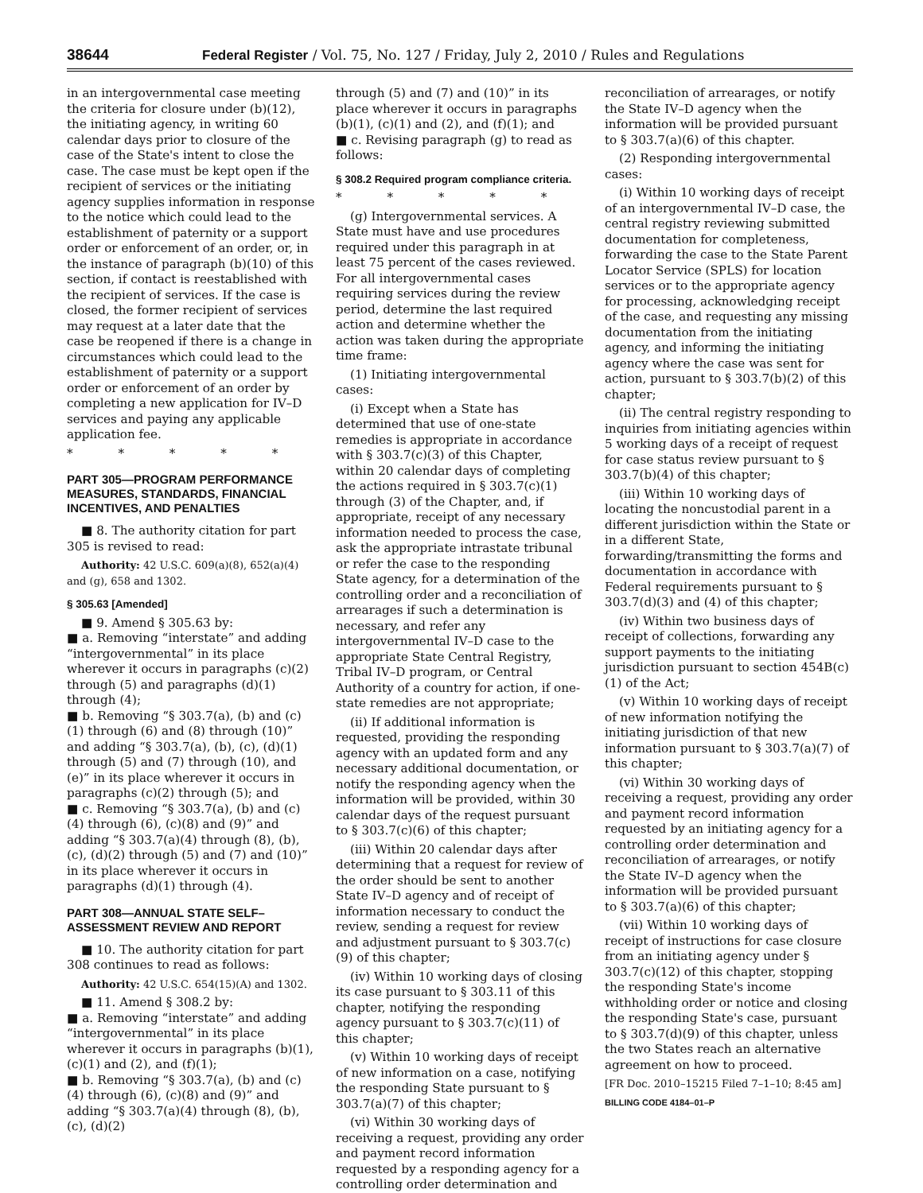38644 Federal Register / Vol. 75, No. 127 / Friday, July 2, 2010 / Rules and Regulations
in an intergovernmental case meeting the criteria for closure under (b)(12), the initiating agency, in writing 60 calendar days prior to closure of the case of the State's intent to close the case. The case must be kept open if the recipient of services or the initiating agency supplies information in response to the notice which could lead to the establishment of paternity or a support order or enforcement of an order, or, in the instance of paragraph (b)(10) of this section, if contact is reestablished with the recipient of services. If the case is closed, the former recipient of services may request at a later date that the case be reopened if there is a change in circumstances which could lead to the establishment of paternity or a support order or enforcement of an order by completing a new application for IV–D services and paying any applicable application fee.
* * * * *
PART 305—PROGRAM PERFORMANCE MEASURES, STANDARDS, FINANCIAL INCENTIVES, AND PENALTIES
■ 8. The authority citation for part 305 is revised to read:
Authority: 42 U.S.C. 609(a)(8), 652(a)(4) and (g), 658 and 1302.
§ 305.63 [Amended]
■ 9. Amend § 305.63 by:
■ a. Removing “interstate” and adding “intergovernmental” in its place wherever it occurs in paragraphs (c)(2) through (5) and paragraphs (d)(1) through (4);
■ b. Removing “§ 303.7(a), (b) and (c)(1) through (6) and (8) through (10)” and adding “§ 303.7(a), (b), (c), (d)(1) through (5) and (7) through (10), and (e)” in its place wherever it occurs in paragraphs (c)(2) through (5); and
■ c. Removing “§ 303.7(a), (b) and (c)(4) through (6), (c)(8) and (9)” and adding “§ 303.7(a)(4) through (8), (b), (c), (d)(2) through (5) and (7) and (10)” in its place wherever it occurs in paragraphs (d)(1) through (4).
PART 308—ANNUAL STATE SELF–ASSESSMENT REVIEW AND REPORT
■ 10. The authority citation for part 308 continues to read as follows:
Authority: 42 U.S.C. 654(15)(A) and 1302.
■ 11. Amend § 308.2 by:
■ a. Removing “interstate” and adding “intergovernmental” in its place wherever it occurs in paragraphs (b)(1), (c)(1) and (2), and (f)(1);
■ b. Removing “§ 303.7(a), (b) and (c)(4) through (6), (c)(8) and (9)” and adding “§ 303.7(a)(4) through (8), (b), (c), (d)(2)
through (5) and (7) and (10)” in its place wherever it occurs in paragraphs (b)(1), (c)(1) and (2), and (f)(1); and
■ c. Revising paragraph (g) to read as follows:
§ 308.2 Required program compliance criteria.
* * * * *
(g) Intergovernmental services. A State must have and use procedures required under this paragraph in at least 75 percent of the cases reviewed. For all intergovernmental cases requiring services during the review period, determine the last required action and determine whether the action was taken during the appropriate time frame:
(1) Initiating intergovernmental cases:
(i) Except when a State has determined that use of one-state remedies is appropriate in accordance with § 303.7(c)(3) of this Chapter, within 20 calendar days of completing the actions required in § 303.7(c)(1) through (3) of the Chapter, and, if appropriate, receipt of any necessary information needed to process the case, ask the appropriate intrastate tribunal or refer the case to the responding State agency, for a determination of the controlling order and a reconciliation of arrearages if such a determination is necessary, and refer any intergovernmental IV–D case to the appropriate State Central Registry, Tribal IV–D program, or Central Authority of a country for action, if one-state remedies are not appropriate;
(ii) If additional information is requested, providing the responding agency with an updated form and any necessary additional documentation, or notify the responding agency when the information will be provided, within 30 calendar days of the request pursuant to § 303.7(c)(6) of this chapter;
(iii) Within 20 calendar days after determining that a request for review of the order should be sent to another State IV–D agency and of receipt of information necessary to conduct the review, sending a request for review and adjustment pursuant to § 303.7(c)(9) of this chapter;
(iv) Within 10 working days of closing its case pursuant to § 303.11 of this chapter, notifying the responding agency pursuant to § 303.7(c)(11) of this chapter;
(v) Within 10 working days of receipt of new information on a case, notifying the responding State pursuant to § 303.7(a)(7) of this chapter;
(vi) Within 30 working days of receiving a request, providing any order and payment record information requested by a responding agency for a controlling order determination and
reconciliation of arrearages, or notify the State IV–D agency when the information will be provided pursuant to § 303.7(a)(6) of this chapter.
(2) Responding intergovernmental cases:
(i) Within 10 working days of receipt of an intergovernmental IV–D case, the central registry reviewing submitted documentation for completeness, forwarding the case to the State Parent Locator Service (SPLS) for location services or to the appropriate agency for processing, acknowledging receipt of the case, and requesting any missing documentation from the initiating agency, and informing the initiating agency where the case was sent for action, pursuant to § 303.7(b)(2) of this chapter;
(ii) The central registry responding to inquiries from initiating agencies within 5 working days of a receipt of request for case status review pursuant to § 303.7(b)(4) of this chapter;
(iii) Within 10 working days of locating the noncustodial parent in a different jurisdiction within the State or in a different State, forwarding/transmitting the forms and documentation in accordance with Federal requirements pursuant to § 303.7(d)(3) and (4) of this chapter;
(iv) Within two business days of receipt of collections, forwarding any support payments to the initiating jurisdiction pursuant to section 454B(c)(1) of the Act;
(v) Within 10 working days of receipt of new information notifying the initiating jurisdiction of that new information pursuant to § 303.7(a)(7) of this chapter;
(vi) Within 30 working days of receiving a request, providing any order and payment record information requested by an initiating agency for a controlling order determination and reconciliation of arrearages, or notify the State IV–D agency when the information will be provided pursuant to § 303.7(a)(6) of this chapter;
(vii) Within 10 working days of receipt of instructions for case closure from an initiating agency under § 303.7(c)(12) of this chapter, stopping the responding State's income withholding order or notice and closing the responding State's case, pursuant to § 303.7(d)(9) of this chapter, unless the two States reach an alternative agreement on how to proceed.
[FR Doc. 2010–15215 Filed 7–1–10; 8:45 am]
BILLING CODE 4184–01–P